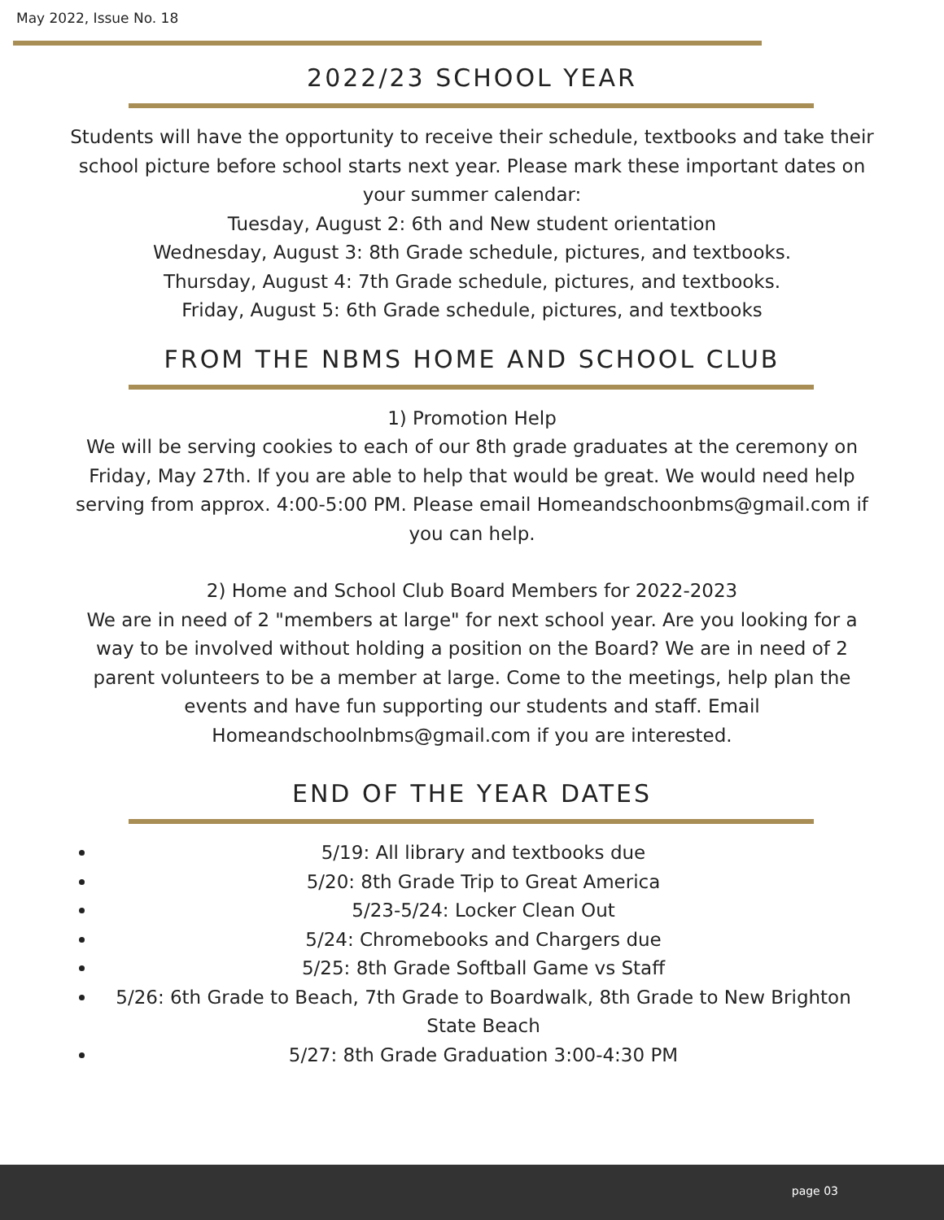May 2022, Issue No. 18
2022/23 SCHOOL YEAR
Students will have the opportunity to receive their schedule, textbooks and take their school picture before school starts next year. Please mark these important dates on your summer calendar:
Tuesday, August 2: 6th and New student orientation
Wednesday, August 3: 8th Grade schedule, pictures, and textbooks.
Thursday, August 4: 7th Grade schedule, pictures, and textbooks.
Friday, August 5: 6th Grade schedule, pictures, and textbooks
FROM THE NBMS HOME AND SCHOOL CLUB
1) Promotion Help
We will be serving cookies to each of our 8th grade graduates at the ceremony on Friday, May 27th. If you are able to help that would be great. We would need help serving from approx. 4:00-5:00 PM. Please email Homeandschoonbms@gmail.com if you can help.
2) Home and School Club Board Members for 2022-2023
We are in need of 2 "members at large" for next school year. Are you looking for a way to be involved without holding a position on the Board? We are in need of 2 parent volunteers to be a member at large. Come to the meetings, help plan the events and have fun supporting our students and staff. Email Homeandschoolnbms@gmail.com if you are interested.
END OF THE YEAR DATES
5/19: All library and textbooks due
5/20: 8th Grade Trip to Great America
5/23-5/24: Locker Clean Out
5/24: Chromebooks and Chargers due
5/25: 8th Grade Softball Game vs Staff
5/26: 6th Grade to Beach, 7th Grade to Boardwalk, 8th Grade to New Brighton State Beach
5/27: 8th Grade Graduation 3:00-4:30 PM
page 03